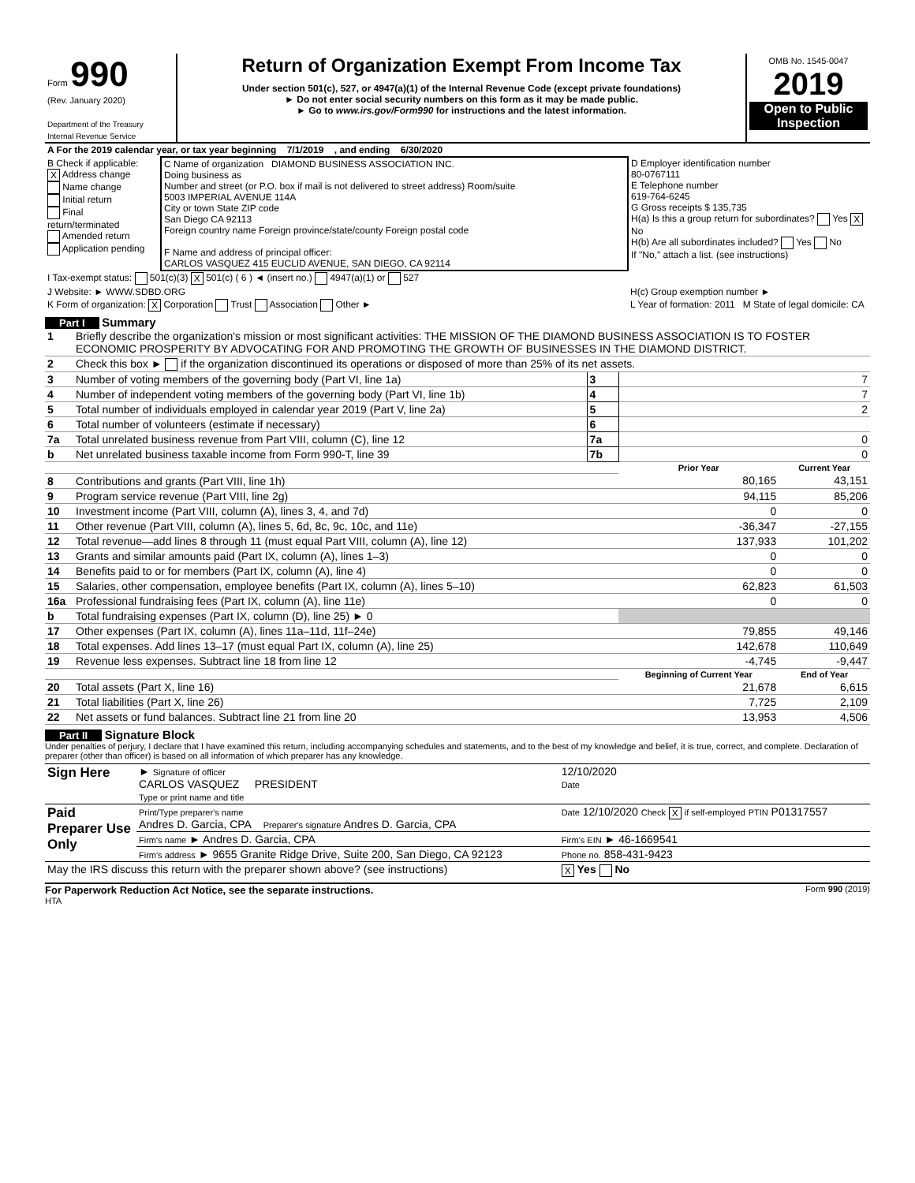| Form 990 (Rev. January 2020) Department of the Treasury Internal Revenue Service | Return of Organization Exempt From Income Tax Under section 501(c), 527, or 4947(a)(1) of the Internal Revenue Code (except private foundations) ► Do not enter social security numbers on this form as it may be made public. ► Go to www.irs.gov/Form990 for instructions and the latest information. | OMB No. 1545-0047 2019 Open to Public Inspection |
| A For the 2019 calendar year, or tax year beginning 7/1/2019 , and ending 6/30/2020 | | |
| B Check if applicable: X Address change Name change Initial return Final return/terminated Amended return Application pending | C Name of organization DIAMOND BUSINESS ASSOCIATION INC. Doing business as Number and street (or P.O. box if mail is not delivered to street address) Room/suite 5003 IMPERIAL AVENUE 114A City or town State ZIP code San Diego CA 92113 Foreign country name Foreign province/state/county Foreign postal code F Name and address of principal officer: CARLOS VASQUEZ 415 EUCLID AVENUE, SAN DIEGO, CA 92114 | D Employer identification number 80-0767111 E Telephone number 619-764-6245 G Gross receipts $ 135,735 H(a) Is this a group return for subordinates? Yes X No H(b) Are all subordinates included? Yes No If "No," attach a list. (see instructions) |
| I Tax-exempt status: 501(c)(3) X 501(c) ( 6 ) ◄ (insert no.) 4947(a)(1) or 527 | | |
| J Website: ► WWW.SDBD.ORG | | H(c) Group exemption number ► |
| K Form of organization: X Corporation Trust Association Other ► | | L Year of formation: 2011 M State of legal domicile: CA |
Part I Summary
| 1 | Briefly describe the organization's mission or most significant activities: THE MISSION OF THE DIAMOND BUSINESS ASSOCIATION IS TO FOSTER ECONOMIC PROSPERITY BY ADVOCATING FOR AND PROMOTING THE GROWTH OF BUSINESSES IN THE DIAMOND DISTRICT. | | | |
| 2 | Check this box ► if the organization discontinued its operations or disposed of more than 25% of its net assets. | | | |
| 3 | Number of voting members of the governing body (Part VI, line 1a) | 3 | 7 | |
| 4 | Number of independent voting members of the governing body (Part VI, line 1b) | 4 | 7 | |
| 5 | Total number of individuals employed in calendar year 2019 (Part V, line 2a) | 5 | 2 | |
| 6 | Total number of volunteers (estimate if necessary) | 6 | | |
| 7a | Total unrelated business revenue from Part VIII, column (C), line 12 | 7a | 0 | |
| b | Net unrelated business taxable income from Form 990-T, line 39 | 7b | 0 | |
| | | | Prior Year | Current Year |
| 8 | Contributions and grants (Part VIII, line 1h) | | 80,165 | 43,151 |
| 9 | Program service revenue (Part VIII, line 2g) | | 94,115 | 85,206 |
| 10 | Investment income (Part VIII, column (A), lines 3, 4, and 7d) | | 0 | 0 |
| 11 | Other revenue (Part VIII, column (A), lines 5, 6d, 8c, 9c, 10c, and 11e) | | -36,347 | -27,155 |
| 12 | Total revenue—add lines 8 through 11 (must equal Part VIII, column (A), line 12) | | 137,933 | 101,202 |
| 13 | Grants and similar amounts paid (Part IX, column (A), lines 1–3) | | 0 | 0 |
| 14 | Benefits paid to or for members (Part IX, column (A), line 4) | | 0 | 0 |
| 15 | Salaries, other compensation, employee benefits (Part IX, column (A), lines 5–10) | | 62,823 | 61,503 |
| 16a | Professional fundraising fees (Part IX, column (A), line 11e) | | 0 | 0 |
| b | Total fundraising expenses (Part IX, column (D), line 25) ► 0 | | | |
| 17 | Other expenses (Part IX, column (A), lines 11a–11d, 11f–24e) | | 79,855 | 49,146 |
| 18 | Total expenses. Add lines 13–17 (must equal Part IX, column (A), line 25) | | 142,678 | 110,649 |
| 19 | Revenue less expenses. Subtract line 18 from line 12 | | -4,745 | -9,447 |
| | | | Beginning of Current Year | End of Year |
| 20 | Total assets (Part X, line 16) | | 21,678 | 6,615 |
| 21 | Total liabilities (Part X, line 26) | | 7,725 | 2,109 |
| 22 | Net assets or fund balances. Subtract line 21 from line 20 | | 13,953 | 4,506 |
Part II Signature Block
Under penalties of perjury, I declare that I have examined this return, including accompanying schedules and statements, and to the best of my knowledge and belief, it is true, correct, and complete. Declaration of preparer (other than officer) is based on all information of which preparer has any knowledge.
| Sign Here | ► Signature of officer CARLOS VASQUEZ PRESIDENT Type or print name and title | 12/10/2020 Date |
| Paid Preparer Use Only | Print/Type preparer's name Andres D. Garcia, CPA Preparer's signature Andres D. Garcia, CPA | Date 12/10/2020 Check X if self-employed PTIN P01317557 |
| | Firm's name ► Andres D. Garcia, CPA | Firm's EIN ► 46-1669541 |
| | Firm's address ► 9655 Granite Ridge Drive, Suite 200, San Diego, CA 92123 | Phone no. 858-431-9423 |
| May the IRS discuss this return with the preparer shown above? (see instructions) | | X Yes No |
For Paperwork Reduction Act Notice, see the separate instructions. Form 990 (2019)
HTA